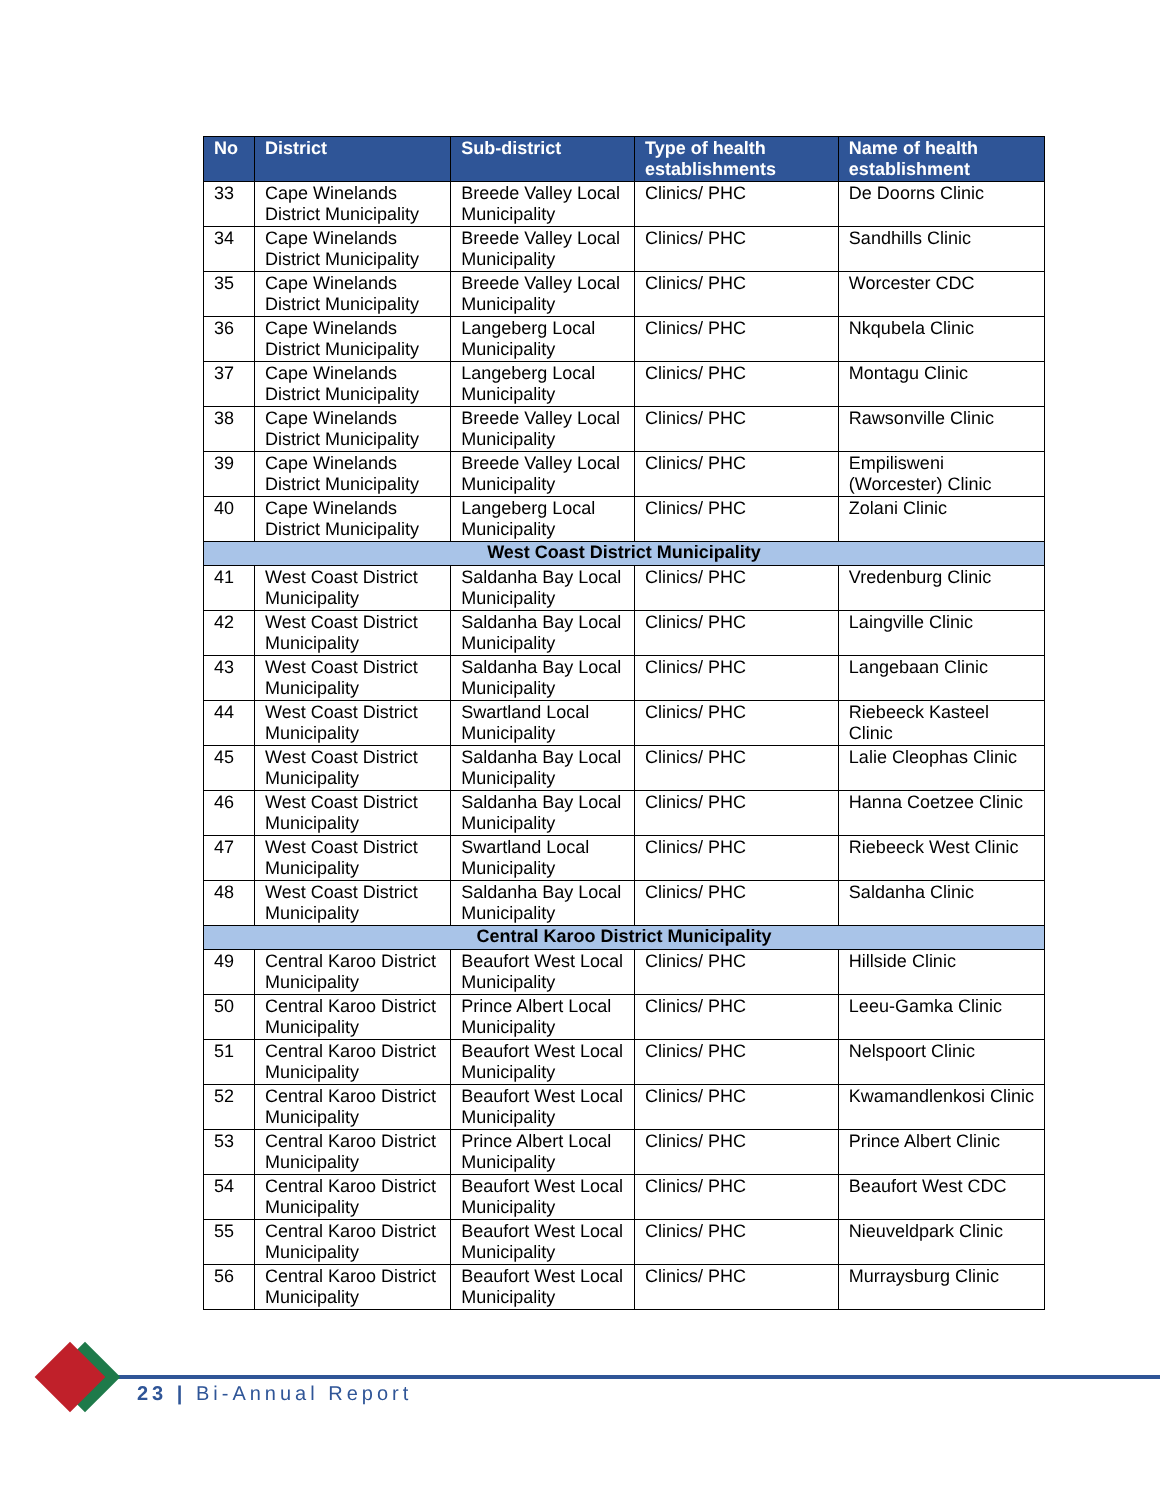| No | District | Sub-district | Type of health establishments | Name of health establishment |
| --- | --- | --- | --- | --- |
| 33 | Cape Winelands District Municipality | Breede Valley Local Municipality | Clinics/ PHC | De Doorns Clinic |
| 34 | Cape Winelands District Municipality | Breede Valley Local Municipality | Clinics/ PHC | Sandhills Clinic |
| 35 | Cape Winelands District Municipality | Breede Valley Local Municipality | Clinics/ PHC | Worcester CDC |
| 36 | Cape Winelands District Municipality | Langeberg Local Municipality | Clinics/ PHC | Nkqubela Clinic |
| 37 | Cape Winelands District Municipality | Langeberg Local Municipality | Clinics/ PHC | Montagu Clinic |
| 38 | Cape Winelands District Municipality | Breede Valley Local Municipality | Clinics/ PHC | Rawsonville Clinic |
| 39 | Cape Winelands District Municipality | Breede Valley Local Municipality | Clinics/ PHC | Empilisweni (Worcester) Clinic |
| 40 | Cape Winelands District Municipality | Langeberg Local Municipality | Clinics/ PHC | Zolani Clinic |
| West Coast District Municipality | | | | |
| 41 | West Coast District Municipality | Saldanha Bay Local Municipality | Clinics/ PHC | Vredenburg Clinic |
| 42 | West Coast District Municipality | Saldanha Bay Local Municipality | Clinics/ PHC | Laingville Clinic |
| 43 | West Coast District Municipality | Saldanha Bay Local Municipality | Clinics/ PHC | Langebaan Clinic |
| 44 | West Coast District Municipality | Swartland Local Municipality | Clinics/ PHC | Riebeeck Kasteel Clinic |
| 45 | West Coast District Municipality | Saldanha Bay Local Municipality | Clinics/ PHC | Lalie Cleophas Clinic |
| 46 | West Coast District Municipality | Saldanha Bay Local Municipality | Clinics/ PHC | Hanna Coetzee Clinic |
| 47 | West Coast District Municipality | Swartland Local Municipality | Clinics/ PHC | Riebeeck West Clinic |
| 48 | West Coast District Municipality | Saldanha Bay Local Municipality | Clinics/ PHC | Saldanha Clinic |
| Central Karoo District Municipality | | | | |
| 49 | Central Karoo District Municipality | Beaufort West Local Municipality | Clinics/ PHC | Hillside Clinic |
| 50 | Central Karoo District Municipality | Prince Albert Local Municipality | Clinics/ PHC | Leeu-Gamka Clinic |
| 51 | Central Karoo District Municipality | Beaufort West Local Municipality | Clinics/ PHC | Nelspoort Clinic |
| 52 | Central Karoo District Municipality | Beaufort West Local Municipality | Clinics/ PHC | Kwamandlenkosi Clinic |
| 53 | Central Karoo District Municipality | Prince Albert Local Municipality | Clinics/ PHC | Prince Albert Clinic |
| 54 | Central Karoo District Municipality | Beaufort West Local Municipality | Clinics/ PHC | Beaufort West CDC |
| 55 | Central Karoo District Municipality | Beaufort West Local Municipality | Clinics/ PHC | Nieuveldpark Clinic |
| 56 | Central Karoo District Municipality | Beaufort West Local Municipality | Clinics/ PHC | Murraysburg Clinic |
23 | Bi-Annual Report